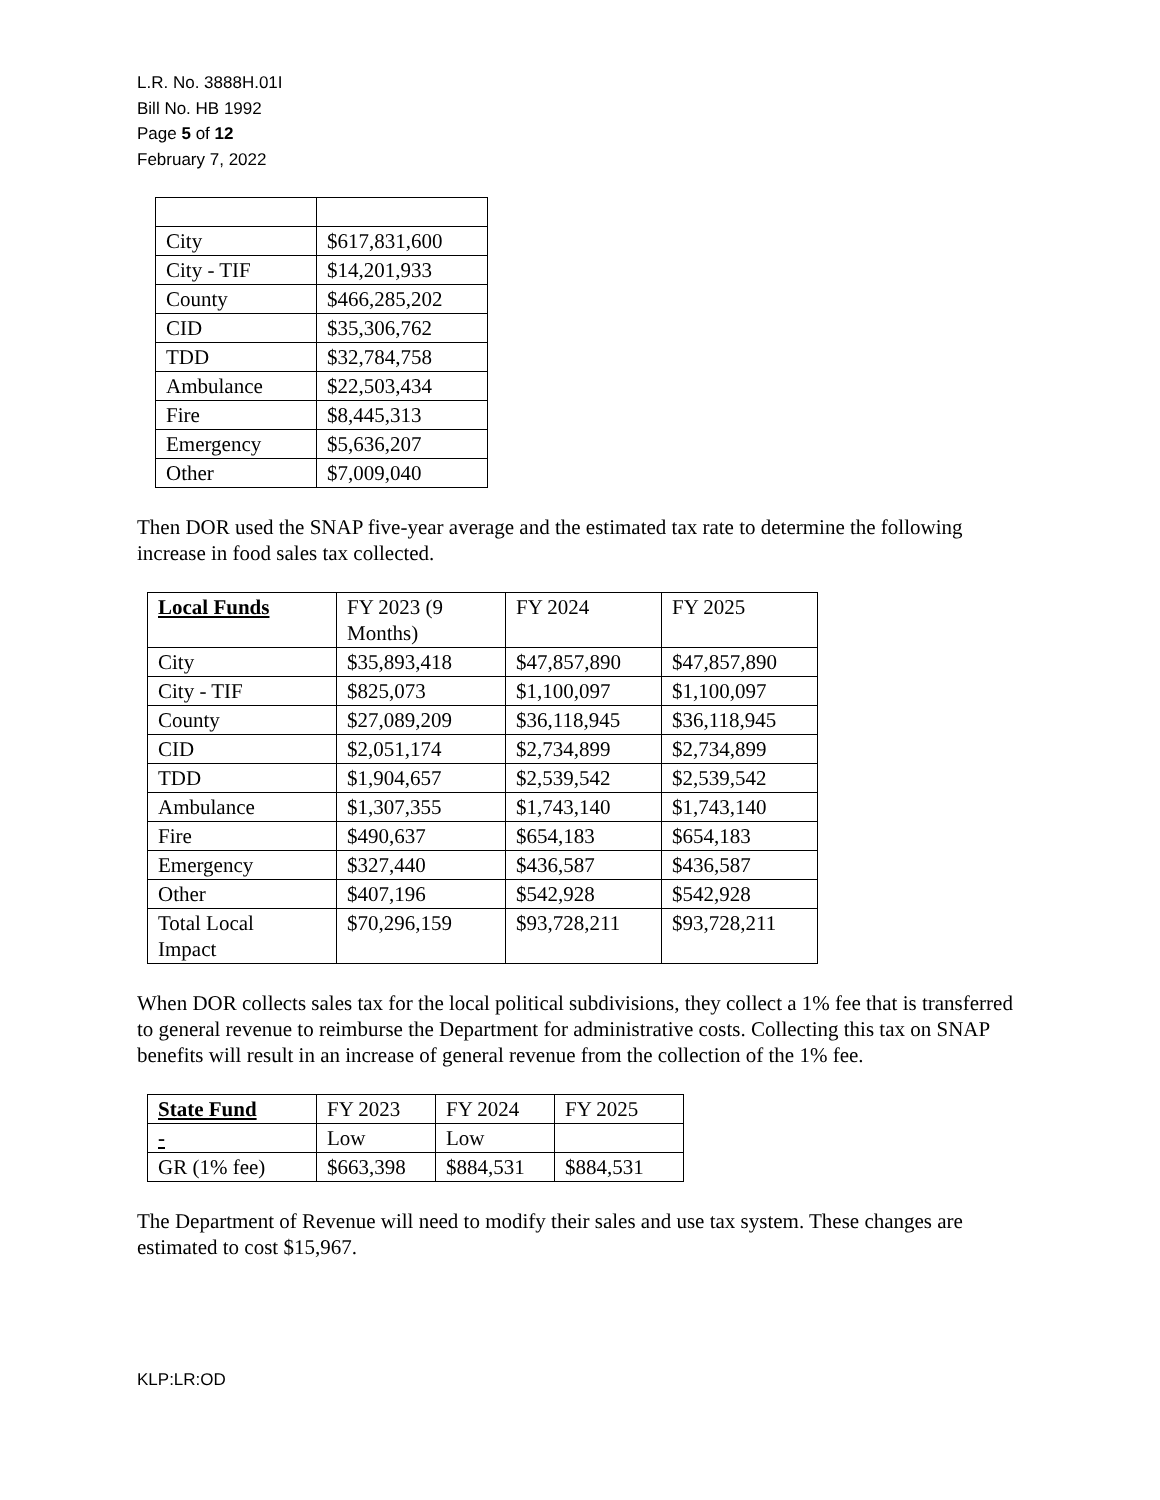L.R. No. 3888H.01I
Bill No. HB 1992
Page 5 of 12
February 7, 2022
| City | $617,831,600 |
| City - TIF | $14,201,933 |
| County | $466,285,202 |
| CID | $35,306,762 |
| TDD | $32,784,758 |
| Ambulance | $22,503,434 |
| Fire | $8,445,313 |
| Emergency | $5,636,207 |
| Other | $7,009,040 |
Then DOR used the SNAP five-year average and the estimated tax rate to determine the following increase in food sales tax collected.
| Local Funds | FY 2023 (9 Months) | FY 2024 | FY 2025 |
| --- | --- | --- | --- |
| City | $35,893,418 | $47,857,890 | $47,857,890 |
| City - TIF | $825,073 | $1,100,097 | $1,100,097 |
| County | $27,089,209 | $36,118,945 | $36,118,945 |
| CID | $2,051,174 | $2,734,899 | $2,734,899 |
| TDD | $1,904,657 | $2,539,542 | $2,539,542 |
| Ambulance | $1,307,355 | $1,743,140 | $1,743,140 |
| Fire | $490,637 | $654,183 | $654,183 |
| Emergency | $327,440 | $436,587 | $436,587 |
| Other | $407,196 | $542,928 | $542,928 |
| Total Local Impact | $70,296,159 | $93,728,211 | $93,728,211 |
When DOR collects sales tax for the local political subdivisions, they collect a 1% fee that is transferred to general revenue to reimburse the Department for administrative costs. Collecting this tax on SNAP benefits will result in an increase of general revenue from the collection of the 1% fee.
| State Fund | FY 2023 | FY 2024 | FY 2025 |
| --- | --- | --- | --- |
| - | Low | Low | |
| GR (1% fee) | $663,398 | $884,531 | $884,531 |
The Department of Revenue will need to modify their sales and use tax system. These changes are estimated to cost $15,967.
KLP:LR:OD